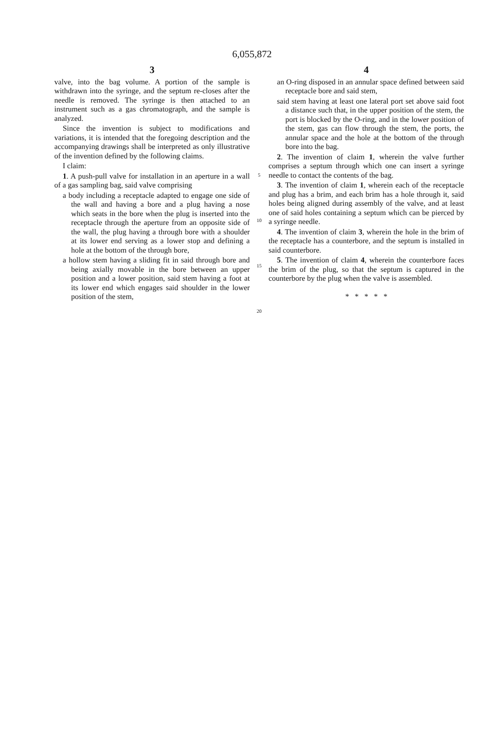6,055,872
3
valve, into the bag volume. A portion of the sample is withdrawn into the syringe, and the septum re-closes after the needle is removed. The syringe is then attached to an instrument such as a gas chromatograph, and the sample is analyzed.
Since the invention is subject to modifications and variations, it is intended that the foregoing description and the accompanying drawings shall be interpreted as only illustrative of the invention defined by the following claims.
I claim:
1. A push-pull valve for installation in an aperture in a wall of a gas sampling bag, said valve comprising
a body including a receptacle adapted to engage one side of the wall and having a bore and a plug having a nose which seats in the bore when the plug is inserted into the receptacle through the aperture from an opposite side of the wall, the plug having a through bore with a shoulder at its lower end serving as a lower stop and defining a hole at the bottom of the through bore,
a hollow stem having a sliding fit in said through bore and being axially movable in the bore between an upper position and a lower position, said stem having a foot at its lower end which engages said shoulder in the lower position of the stem,
5
10
15
20
4
an O-ring disposed in an annular space defined between said receptacle bore and said stem,
said stem having at least one lateral port set above said foot a distance such that, in the upper position of the stem, the port is blocked by the O-ring, and in the lower position of the stem, gas can flow through the stem, the ports, the annular space and the hole at the bottom of the through bore into the bag.
2. The invention of claim 1, wherein the valve further comprises a septum through which one can insert a syringe needle to contact the contents of the bag.
3. The invention of claim 1, wherein each of the receptacle and plug has a brim, and each brim has a hole through it, said holes being aligned during assembly of the valve, and at least one of said holes containing a septum which can be pierced by a syringe needle.
4. The invention of claim 3, wherein the hole in the brim of the receptacle has a counterbore, and the septum is installed in said counterbore.
5. The invention of claim 4, wherein the counterbore faces the brim of the plug, so that the septum is captured in the counterbore by the plug when the valve is assembled.
* * * * *